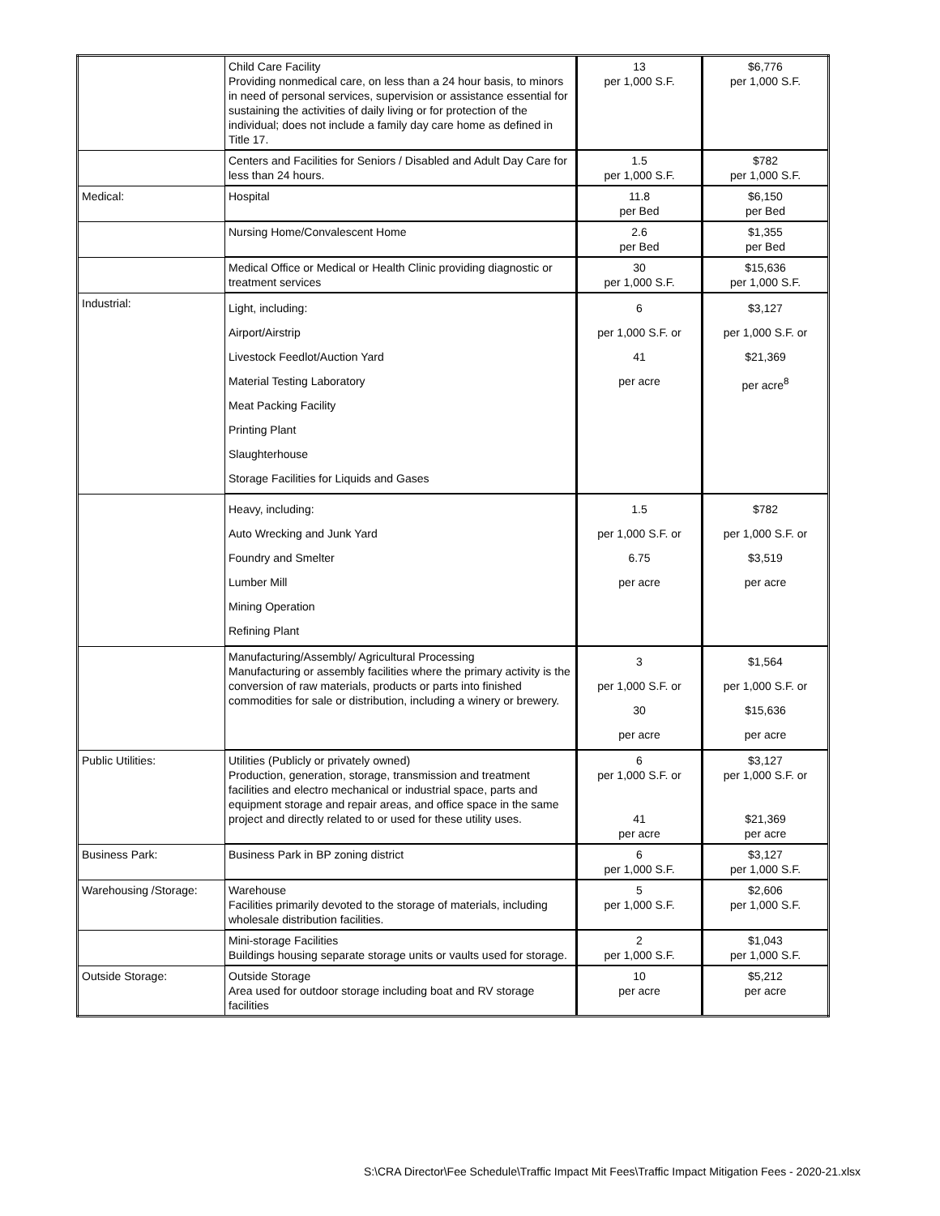| | Child Care Facility Providing nonmedical care, on less than a 24 hour basis, to minors in need of personal services, supervision or assistance essential for sustaining the activities of daily living or for protection of the individual; does not include a family day care home as defined in Title 17. | 13 per 1,000 S.F. | $6,776 per 1,000 S.F. |
| | Centers and Facilities for Seniors / Disabled and Adult Day Care for less than 24 hours. | 1.5 per 1,000 S.F. | $782 per 1,000 S.F. |
| Medical: | Hospital | 11.8 per Bed | $6,150 per Bed |
| | Nursing Home/Convalescent Home | 2.6 per Bed | $1,355 per Bed |
| | Medical Office or Medical or Health Clinic providing diagnostic or treatment services | 30 per 1,000 S.F. | $15,636 per 1,000 S.F. |
| Industrial: | Light, including: Airport/Airstrip Livestock Feedlot/Auction Yard Material Testing Laboratory Meat Packing Facility Printing Plant Slaughterhouse Storage Facilities for Liquids and Gases | 6 per 1,000 S.F. or 41 per acre | $3,127 per 1,000 S.F. or $21,369 per acre<sup>8</sup> |
| | Heavy, including: Auto Wrecking and Junk Yard Foundry and Smelter Lumber Mill Mining Operation Refining Plant | 1.5 per 1,000 S.F. or 6.75 per acre | $782 per 1,000 S.F. or $3,519 per acre |
| | Manufacturing/Assembly/ Agricultural Processing Manufacturing or assembly facilities where the primary activity is the conversion of raw materials, products or parts into finished commodities for sale or distribution, including a winery or brewery. | 3 per 1,000 S.F. or 30 per acre | $1,564 per 1,000 S.F. or $15,636 per acre |
| Public Utilities: | Utilities (Publicly or privately owned) Production, generation, storage, transmission and treatment facilities and electro mechanical or industrial space, parts and equipment storage and repair areas, and office space in the same project and directly related to or used for these utility uses. | 6 per 1,000 S.F. or 41 per acre | $3,127 per 1,000 S.F. or $21,369 per acre |
| Business Park: | Business Park in BP zoning district | 6 per 1,000 S.F. | $3,127 per 1,000 S.F. |
| Warehousing /Storage: | Warehouse Facilities primarily devoted to the storage of materials, including wholesale distribution facilities. | 5 per 1,000 S.F. | $2,606 per 1,000 S.F. |
| | Mini-storage Facilities Buildings housing separate storage units or vaults used for storage. | 2 per 1,000 S.F. | $1,043 per 1,000 S.F. |
| Outside Storage: | Outside Storage Area used for outdoor storage including boat and RV storage facilities | 10 per acre | $5,212 per acre |
S:\CRA Director\Fee Schedule\Traffic Impact Mit Fees\Traffic Impact Mitigation Fees - 2020-21.xlsx